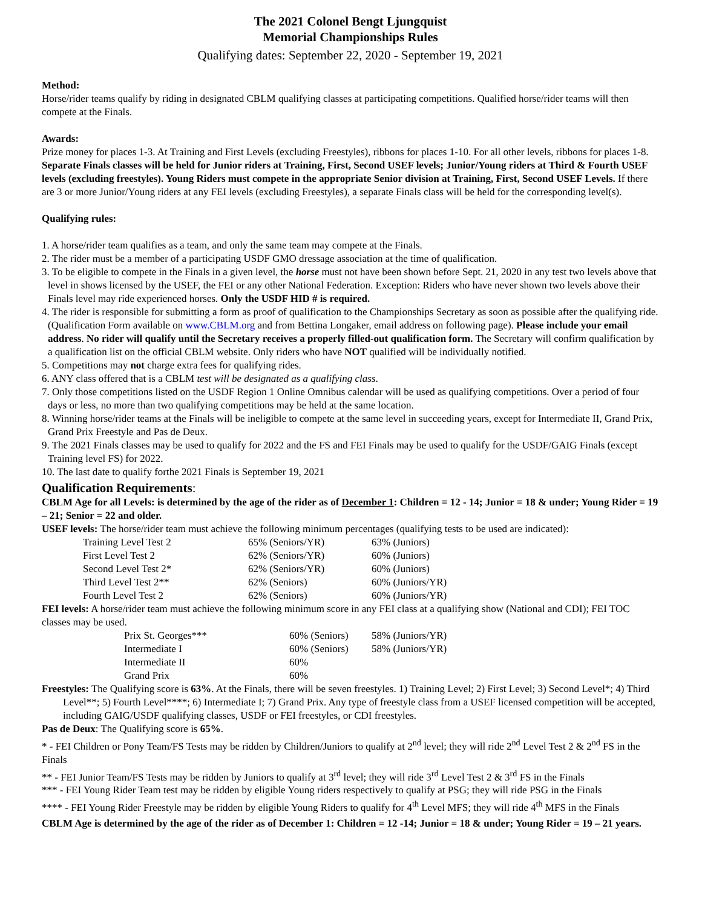The 2021 Colonel Bengt Ljungquist
Memorial Championships Rules
Qualifying dates: September 22, 2020 - September 19, 2021
Method:
Horse/rider teams qualify by riding in designated CBLM qualifying classes at participating competitions. Qualified horse/rider teams will then compete at the Finals.
Awards:
Prize money for places 1-3. At Training and First Levels (excluding Freestyles), ribbons for places 1-10. For all other levels, ribbons for places 1-8. Separate Finals classes will be held for Junior riders at Training, First, Second USEF levels; Junior/Young riders at Third & Fourth USEF levels (excluding freestyles). Young Riders must compete in the appropriate Senior division at Training, First, Second USEF Levels. If there are 3 or more Junior/Young riders at any FEI levels (excluding Freestyles), a separate Finals class will be held for the corresponding level(s).
Qualifying rules:
1. A horse/rider team qualifies as a team, and only the same team may compete at the Finals.
2. The rider must be a member of a participating USDF GMO dressage association at the time of qualification.
3. To be eligible to compete in the Finals in a given level, the horse must not have been shown before Sept. 21, 2020 in any test two levels above that level in shows licensed by the USEF, the FEI or any other National Federation. Exception: Riders who have never shown two levels above their Finals level may ride experienced horses. Only the USDF HID # is required.
4. The rider is responsible for submitting a form as proof of qualification to the Championships Secretary as soon as possible after the qualifying ride. (Qualification Form available on www.CBLM.org and from Bettina Longaker, email address on following page). Please include your email address. No rider will qualify until the Secretary receives a properly filled-out qualification form. The Secretary will confirm qualification by a qualification list on the official CBLM website. Only riders who have NOT qualified will be individually notified.
5. Competitions may not charge extra fees for qualifying rides.
6. ANY class offered that is a CBLM test will be designated as a qualifying class.
7. Only those competitions listed on the USDF Region 1 Online Omnibus calendar will be used as qualifying competitions. Over a period of four days or less, no more than two qualifying competitions may be held at the same location.
8. Winning horse/rider teams at the Finals will be ineligible to compete at the same level in succeeding years, except for Intermediate II, Grand Prix, Grand Prix Freestyle and Pas de Deux.
9. The 2021 Finals classes may be used to qualify for 2022 and the FS and FEI Finals may be used to qualify for the USDF/GAIG Finals (except Training level FS) for 2022.
10. The last date to qualify forthe 2021 Finals is September 19, 2021
Qualification Requirements:
CBLM Age for all Levels: is determined by the age of the rider as of December 1: Children = 12 - 14; Junior = 18 & under; Young Rider = 19 – 21; Senior = 22 and older.
USEF levels: The horse/rider team must achieve the following minimum percentages (qualifying tests to be used are indicated):
| Training Level Test 2 | 65% (Seniors/YR) | 63% (Juniors) |
| First Level Test 2 | 62% (Seniors/YR) | 60% (Juniors) |
| Second Level Test 2* | 62% (Seniors/YR) | 60% (Juniors) |
| Third Level Test 2** | 62% (Seniors) | 60% (Juniors/YR) |
| Fourth Level Test 2 | 62% (Seniors) | 60% (Juniors/YR) |
FEI levels: A horse/rider team must achieve the following minimum score in any FEI class at a qualifying show (National and CDI); FEI TOC classes may be used.
| Prix St. Georges*** | 60% (Seniors) | 58% (Juniors/YR) |
| Intermediate I | 60% (Seniors) | 58% (Juniors/YR) |
| Intermediate II | 60% | |
| Grand Prix | 60% | |
Freestyles: The Qualifying score is 63%. At the Finals, there will be seven freestyles. 1) Training Level; 2) First Level; 3) Second Level*; 4) Third Level**; 5) Fourth Level****; 6) Intermediate I; 7) Grand Prix. Any type of freestyle class from a USEF licensed competition will be accepted, including GAIG/USDF qualifying classes, USDF or FEI freestyles, or CDI freestyles.
Pas de Deux: The Qualifying score is 65%.
* - FEI Children or Pony Team/FS Tests may be ridden by Children/Juniors to qualify at 2<sup>nd</sup> level; they will ride 2<sup>nd</sup> Level Test 2 & 2<sup>nd</sup> FS in the Finals
** - FEI Junior Team/FS Tests may be ridden by Juniors to qualify at 3<sup>rd</sup> level; they will ride 3<sup>rd</sup> Level Test 2 & 3<sup>rd</sup> FS in the Finals
*** - FEI Young Rider Team test may be ridden by eligible Young riders respectively to qualify at PSG; they will ride PSG in the Finals
**** - FEI Young Rider Freestyle may be ridden by eligible Young Riders to qualify for 4<sup>th</sup> Level MFS; they will ride 4<sup>th</sup> MFS in the Finals
CBLM Age is determined by the age of the rider as of December 1: Children = 12 -14; Junior = 18 & under; Young Rider = 19 – 21 years.